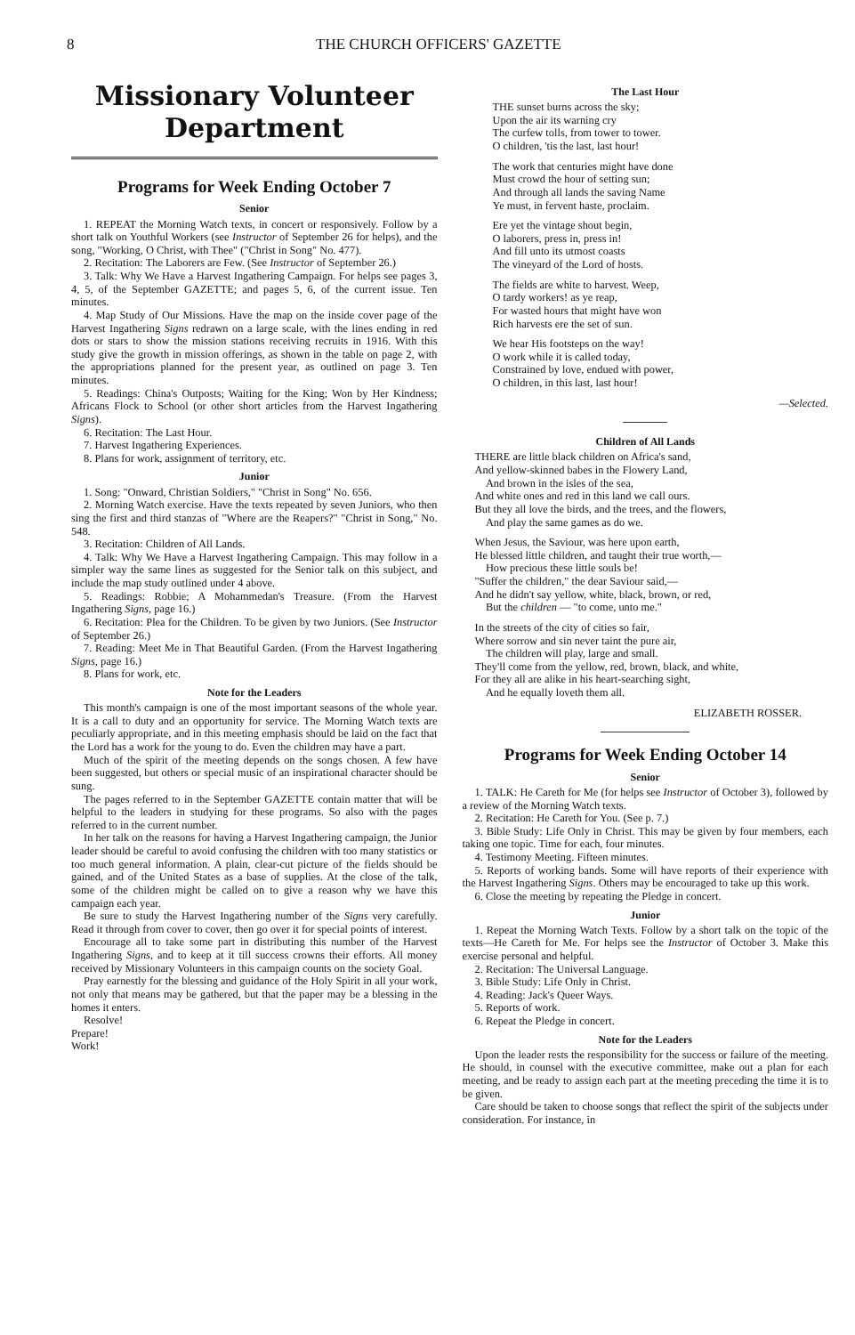8 THE CHURCH OFFICERS' GAZETTE
Missionary Volunteer
Department
Programs for Week Ending October 7
Senior
1. REPEAT the Morning Watch texts, in concert or responsively. Follow by a short talk on Youthful Workers (see Instructor of September 26 for helps), and the song, "Working, O Christ, with Thee" ("Christ in Song" No. 477).
2. Recitation: The Laborers are Few. (See Instructor of September 26.)
3. Talk: Why We Have a Harvest Ingathering Campaign. For helps see pages 3, 4, 5, of the September GAZETTE; and pages 5, 6, of the current issue. Ten minutes.
4. Map Study of Our Missions. Have the map on the inside cover page of the Harvest Ingathering Signs redrawn on a large scale, with the lines ending in red dots or stars to show the mission stations receiving recruits in 1916. With this study give the growth in mission offerings, as shown in the table on page 2, with the appropriations planned for the present year, as outlined on page 3. Ten minutes.
5. Readings: China's Outposts; Waiting for the King; Won by Her Kindness; Africans Flock to School (or other short articles from the Harvest Ingathering Signs).
6. Recitation: The Last Hour.
7. Harvest Ingathering Experiences.
8. Plans for work, assignment of territory, etc.
Junior
1. Song: "Onward, Christian Soldiers," "Christ in Song" No. 656.
2. Morning Watch exercise. Have the texts repeated by seven Juniors, who then sing the first and third stanzas of "Where are the Reapers?" "Christ in Song," No. 548.
3. Recitation: Children of All Lands.
4. Talk: Why We Have a Harvest Ingathering Campaign. This may follow in a simpler way the same lines as suggested for the Senior talk on this subject, and include the map study outlined under 4 above.
5. Readings: Robbie; A Mohammedan's Treasure. (From the Harvest Ingathering Signs, page 16.)
6. Recitation: Plea for the Children. To be given by two Juniors. (See Instructor of September 26.)
7. Reading: Meet Me in That Beautiful Garden. (From the Harvest Ingathering Signs, page 16.)
8. Plans for work, etc.
Note for the Leaders
This month's campaign is one of the most important seasons of the whole year. It is a call to duty and an opportunity for service. The Morning Watch texts are peculiarly appropriate, and in this meeting emphasis should be laid on the fact that the Lord has a work for the young to do. Even the children may have a part.
Much of the spirit of the meeting depends on the songs chosen. A few have been suggested, but others or special music of an inspirational character should be sung.
The pages referred to in the September GAZETTE contain matter that will be helpful to the leaders in studying for these programs. So also with the pages referred to in the current number.
In her talk on the reasons for having a Harvest Ingathering campaign, the Junior leader should be careful to avoid confusing the children with too many statistics or too much general information. A plain, clear-cut picture of the fields should be gained, and of the United States as a base of supplies. At the close of the talk, some of the children might be called on to give a reason why we have this campaign each year.
Be sure to study the Harvest Ingathering number of the Signs very carefully. Read it through from cover to cover, then go over it for special points of interest.
Encourage all to take some part in distributing this number of the Harvest Ingathering Signs, and to keep at it till success crowns their efforts. All money received by Missionary Volunteers in this campaign counts on the society Goal.
Pray earnestly for the blessing and guidance of the Holy Spirit in all your work, not only that means may be gathered, but that the paper may be a blessing in the homes it enters.
Resolve!
Prepare!
Work!
The Last Hour
THE sunset burns across the sky;
Upon the air its warning cry
The curfew tolls, from tower to tower.
O children, 'tis the last, last hour!
The work that centuries might have done
Must crowd the hour of setting sun;
And through all lands the saving Name
Ye must, in fervent haste, proclaim.
Ere yet the vintage shout begin,
O laborers, press in, press in!
And fill unto its utmost coasts
The vineyard of the Lord of hosts.
The fields are white to harvest. Weep,
O tardy workers! as ye reap,
For wasted hours that might have won
Rich harvests ere the set of sun.
We hear His footsteps on the way!
O work while it is called today,
Constrained by love, endued with power,
O children, in this last, last hour!
—Selected.
Children of All Lands
THERE are little black children on Africa's sand,
And yellow-skinned babes in the Flowery Land,
And brown in the isles of the sea,
And white ones and red in this land we call ours.
But they all love the birds, and the trees, and the flowers,
And play the same games as do we.
When Jesus, the Saviour, was here upon earth,
He blessed little children, and taught their true worth,—
How precious these little souls be!
"Suffer the children," the dear Saviour said,—
And he didn't say yellow, white, black, brown, or red,
But the children — "to come, unto me."
In the streets of the city of cities so fair,
Where sorrow and sin never taint the pure air,
The children will play, large and small.
They'll come from the yellow, red, brown, black, and white,
For they all are alike in his heart-searching sight,
And he equally loveth them all.
ELIZABETH ROSSER.
Programs for Week Ending October 14
Senior
1. TALK: He Careth for Me (for helps see Instructor of October 3), followed by a review of the Morning Watch texts.
2. Recitation: He Careth for You. (See p. 7.)
3. Bible Study: Life Only in Christ. This may be given by four members, each taking one topic. Time for each, four minutes.
4. Testimony Meeting. Fifteen minutes.
5. Reports of working bands. Some will have reports of their experience with the Harvest Ingathering Signs. Others may be encouraged to take up this work.
6. Close the meeting by repeating the Pledge in concert.
Junior
1. Repeat the Morning Watch Texts. Follow by a short talk on the topic of the texts—He Careth for Me. For helps see the Instructor of October 3. Make this exercise personal and helpful.
2. Recitation: The Universal Language.
3. Bible Study: Life Only in Christ.
4. Reading: Jack's Queer Ways.
5. Reports of work.
6. Repeat the Pledge in concert.
Note for the Leaders
Upon the leader rests the responsibility for the success or failure of the meeting. He should, in counsel with the executive committee, make out a plan for each meeting, and be ready to assign each part at the meeting preceding the time it is to be given.
Care should be taken to choose songs that reflect the spirit of the subjects under consideration. For instance, in